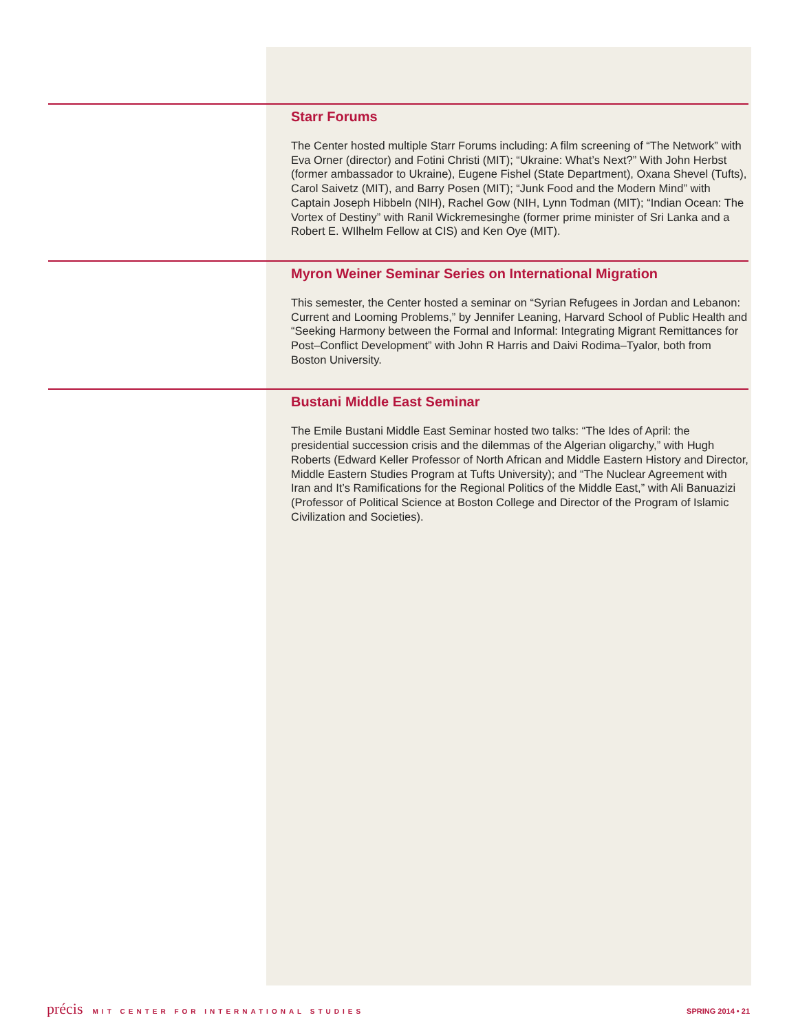Starr Forums
The Center hosted multiple Starr Forums including: A film screening of “The Network” with Eva Orner (director) and Fotini Christi (MIT); “Ukraine: What’s Next?” With John Herbst (former ambassador to Ukraine), Eugene Fishel (State Department), Oxana Shevel (Tufts), Carol Saivetz (MIT), and Barry Posen (MIT); “Junk Food and the Modern Mind” with Captain Joseph Hibbeln (NIH), Rachel Gow (NIH, Lynn Todman (MIT); “Indian Ocean: The Vortex of Destiny” with Ranil Wickremesinghe (former prime minister of Sri Lanka and a Robert E. WIlhelm Fellow at CIS) and Ken Oye (MIT).
Myron Weiner Seminar Series on International Migration
This semester, the Center hosted a seminar on “Syrian Refugees in Jordan and Lebanon: Current and Looming Problems,” by Jennifer Leaning, Harvard School of Public Health and “Seeking Harmony between the Formal and Informal: Integrating Migrant Remittances for Post–Conflict Development” with John R Harris and Daivi Rodima–Tyalor, both from Boston University.
Bustani Middle East Seminar
The Emile Bustani Middle East Seminar hosted two talks: “The Ides of April: the presidential succession crisis and the dilemmas of the Algerian oligarchy,” with Hugh Roberts (Edward Keller Professor of North African and Middle Eastern History and Director, Middle Eastern Studies Program at Tufts University); and “The Nuclear Agreement with Iran and It’s Ramifications for the Regional Politics of the Middle East,” with Ali Banuazizi (Professor of Political Science at Boston College and Director of the Program of Islamic Civilization and Societies).
précis MIT CENTER FOR INTERNATIONAL STUDIES SPRING 2014 • 21